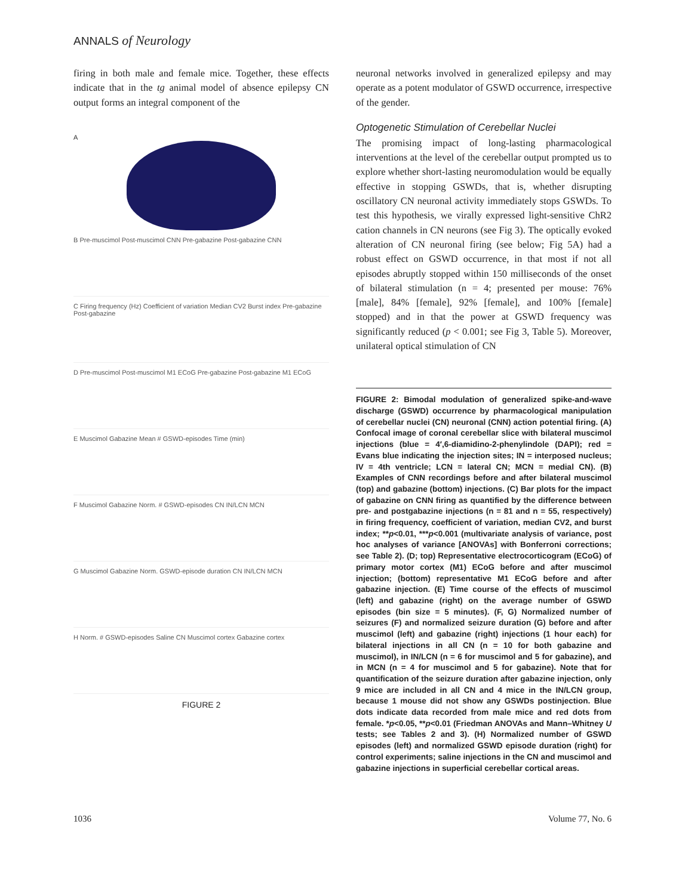ANNALS of Neurology
firing in both male and female mice. Together, these effects indicate that in the tg animal model of absence epilepsy CN output forms an integral component of the
A
B Pre-muscimol Post-muscimol CNN Pre-gabazine Post-gabazine CNN
C Firing frequency (Hz) Coefficient of variation Median CV2 Burst index Pre-gabazine Post-gabazine
D Pre-muscimol Post-muscimol M1 ECoG Pre-gabazine Post-gabazine M1 ECoG
E Muscimol Gabazine Mean # GSWD-episodes Time (min)
F Muscimol Gabazine Norm. # GSWD-episodes CN IN/LCN MCN
G Muscimol Gabazine Norm. GSWD-episode duration CN IN/LCN MCN
H Norm. # GSWD-episodes Saline CN Muscimol cortex Gabazine cortex
FIGURE 2
neuronal networks involved in generalized epilepsy and may operate as a potent modulator of GSWD occurrence, irrespective of the gender.
Optogenetic Stimulation of Cerebellar Nuclei
The promising impact of long-lasting pharmacological interventions at the level of the cerebellar output prompted us to explore whether short-lasting neuromodulation would be equally effective in stopping GSWDs, that is, whether disrupting oscillatory CN neuronal activity immediately stops GSWDs. To test this hypothesis, we virally expressed light-sensitive ChR2 cation channels in CN neurons (see Fig 3). The optically evoked alteration of CN neuronal firing (see below; Fig 5A) had a robust effect on GSWD occurrence, in that most if not all episodes abruptly stopped within 150 milliseconds of the onset of bilateral stimulation (n = 4; presented per mouse: 76% [male], 84% [female], 92% [female], and 100% [female] stopped) and in that the power at GSWD frequency was significantly reduced (p < 0.001; see Fig 3, Table 5). Moreover, unilateral optical stimulation of CN
FIGURE 2: Bimodal modulation of generalized spike-and-wave discharge (GSWD) occurrence by pharmacological manipulation of cerebellar nuclei (CN) neuronal (CNN) action potential firing. (A) Confocal image of coronal cerebellar slice with bilateral muscimol injections (blue = 4′,6-diamidino-2-phenylindole (DAPI); red = Evans blue indicating the injection sites; IN = interposed nucleus; IV = 4th ventricle; LCN = lateral CN; MCN = medial CN). (B) Examples of CNN recordings before and after bilateral muscimol (top) and gabazine (bottom) injections. (C) Bar plots for the impact of gabazine on CNN firing as quantified by the difference between pre- and postgabazine injections (n = 81 and n = 55, respectively) in firing frequency, coefficient of variation, median CV2, and burst index; **p<0.01, ***p<0.001 (multivariate analysis of variance, post hoc analyses of variance [ANOVAs] with Bonferroni corrections; see Table 2). (D; top) Representative electrocorticogram (ECoG) of primary motor cortex (M1) ECoG before and after muscimol injection; (bottom) representative M1 ECoG before and after gabazine injection. (E) Time course of the effects of muscimol (left) and gabazine (right) on the average number of GSWD episodes (bin size = 5 minutes). (F, G) Normalized number of seizures (F) and normalized seizure duration (G) before and after muscimol (left) and gabazine (right) injections (1 hour each) for bilateral injections in all CN (n = 10 for both gabazine and muscimol), in IN/LCN (n = 6 for muscimol and 5 for gabazine), and in MCN (n = 4 for muscimol and 5 for gabazine). Note that for quantification of the seizure duration after gabazine injection, only 9 mice are included in all CN and 4 mice in the IN/LCN group, because 1 mouse did not show any GSWDs postinjection. Blue dots indicate data recorded from male mice and red dots from female. *p<0.05, **p<0.01 (Friedman ANOVAs and Mann–Whitney U tests; see Tables 2 and 3). (H) Normalized number of GSWD episodes (left) and normalized GSWD episode duration (right) for control experiments; saline injections in the CN and muscimol and gabazine injections in superficial cerebellar cortical areas.
1036 Volume 77, No. 6